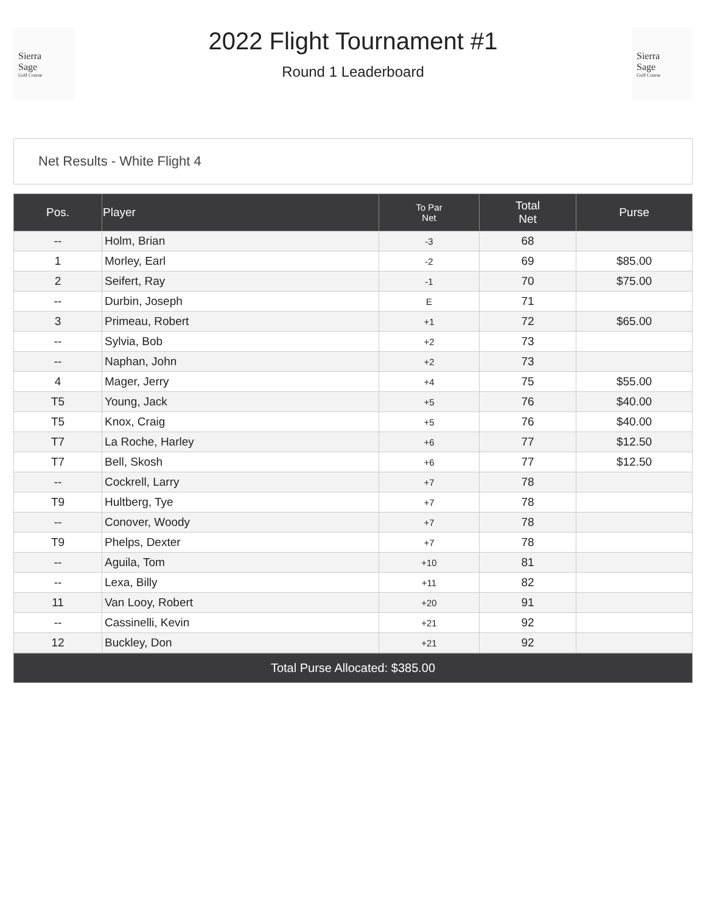Sierra
Sage
Golf Course
2022 Flight Tournament #1
Round 1 Leaderboard
Sierra
Sage
Golf Course
Net Results - White Flight 4
| Pos. | Player | To Par Net | Total Net | Purse |
| --- | --- | --- | --- | --- |
| -- | Holm, Brian | -3 | 68 | |
| 1 | Morley, Earl | -2 | 69 | $85.00 |
| 2 | Seifert, Ray | -1 | 70 | $75.00 |
| -- | Durbin, Joseph | E | 71 | |
| 3 | Primeau, Robert | +1 | 72 | $65.00 |
| -- | Sylvia, Bob | +2 | 73 | |
| -- | Naphan, John | +2 | 73 | |
| 4 | Mager, Jerry | +4 | 75 | $55.00 |
| T5 | Young, Jack | +5 | 76 | $40.00 |
| T5 | Knox, Craig | +5 | 76 | $40.00 |
| T7 | La Roche, Harley | +6 | 77 | $12.50 |
| T7 | Bell, Skosh | +6 | 77 | $12.50 |
| -- | Cockrell, Larry | +7 | 78 | |
| T9 | Hultberg, Tye | +7 | 78 | |
| -- | Conover, Woody | +7 | 78 | |
| T9 | Phelps, Dexter | +7 | 78 | |
| -- | Aguila, Tom | +10 | 81 | |
| -- | Lexa, Billy | +11 | 82 | |
| 11 | Van Looy, Robert | +20 | 91 | |
| -- | Cassinelli, Kevin | +21 | 92 | |
| 12 | Buckley, Don | +21 | 92 | |
Total Purse Allocated: $385.00